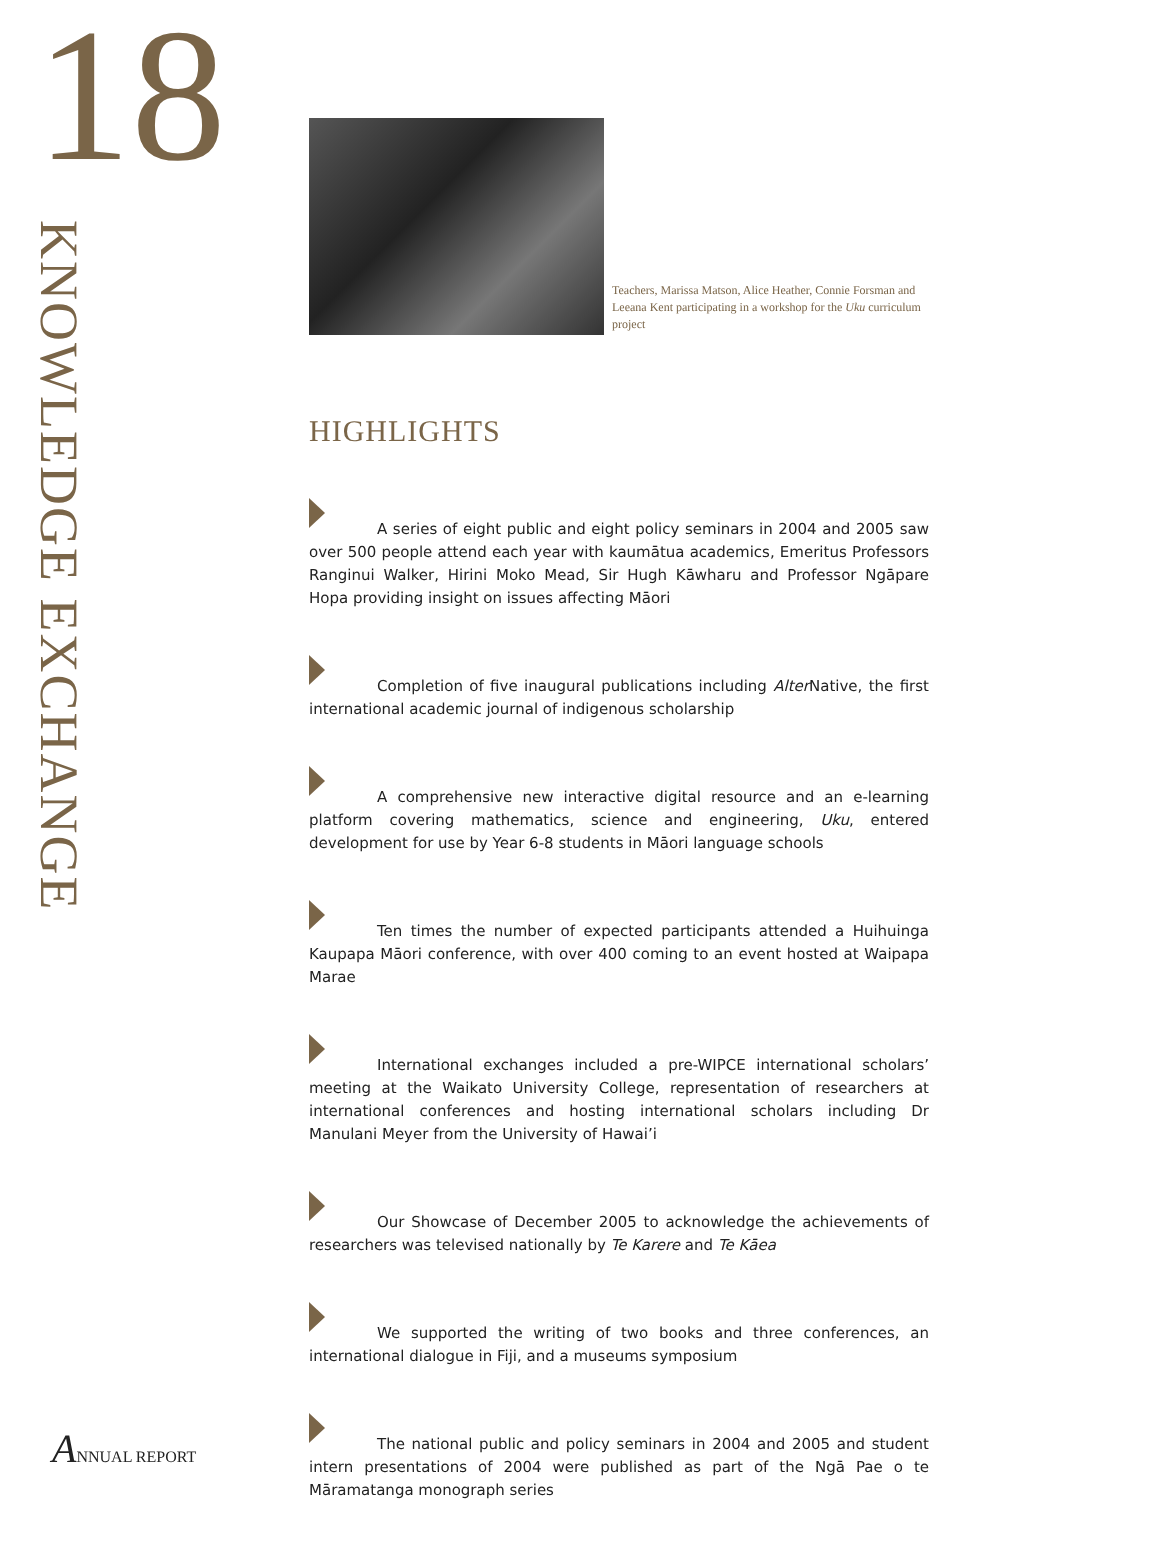18
KNOWLEDGE EXCHANGE
Teachers, Marissa Matson, Alice Heather, Connie Forsman and Leeana Kent participating in a workshop for the Uku curriculum project
HIGHLIGHTS
A series of eight public and eight policy seminars in 2004 and 2005 saw over 500 people attend each year with kaumātua academics, Emeritus Professors Ranginui Walker, Hirini Moko Mead, Sir Hugh Kāwharu and Professor Ngāpare Hopa providing insight on issues affecting Māori
Completion of five inaugural publications including Alter Native, the first international academic journal of indigenous scholarship
A comprehensive new interactive digital resource and an e-learning platform covering mathematics, science and engineering, Uku, entered development for use by Year 6-8 students in Māori language schools
Ten times the number of expected participants attended a Huihuinga Kaupapa Māori conference, with over 400 coming to an event hosted at Waipapa Marae
International exchanges included a pre-WIPCE international scholars’ meeting at the Waikato University College, representation of researchers at international conferences and hosting international scholars including Dr Manulani Meyer from the University of Hawai’i
Our Showcase of December 2005 to acknowledge the achievements of researchers was televised nationally by Te Karere and Te Kāea
We supported the writing of two books and three conferences, an international dialogue in Fiji, and a museums symposium
The national public and policy seminars in 2004 and 2005 and student intern presentations of 2004 were published as part of the Ngā Pae o te Māramatanga monograph series
ANNUAL REPORT